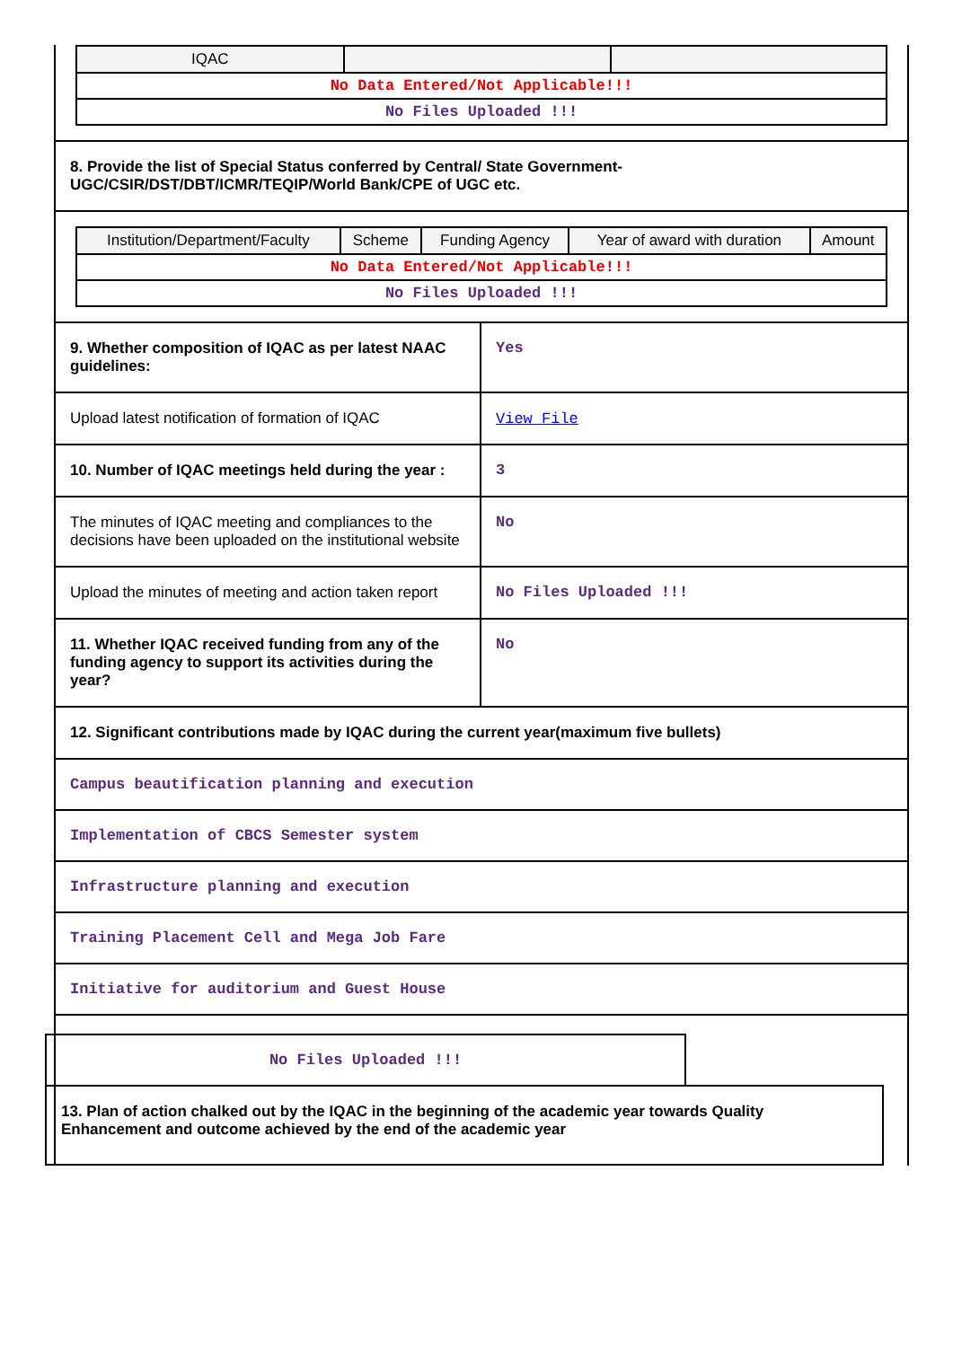| IQAC | | |
| --- | --- | --- |
| No Data Entered/Not Applicable!!! | | |
| No Files Uploaded !!! | | |
8. Provide the list of Special Status conferred by Central/ State Government- UGC/CSIR/DST/DBT/ICMR/TEQIP/World Bank/CPE of UGC etc.
| Institution/Department/Faculty | Scheme | Funding Agency | Year of award with duration | Amount |
| --- | --- | --- | --- | --- |
| No Data Entered/Not Applicable!!! | | | | |
| No Files Uploaded !!! | | | | |
9. Whether composition of IQAC as per latest NAAC guidelines:
Yes
Upload latest notification of formation of IQAC
View File
10. Number of IQAC meetings held during the year :
3
The minutes of IQAC meeting and compliances to the decisions have been uploaded on the institutional website
No
Upload the minutes of meeting and action taken report
No Files Uploaded !!!
11. Whether IQAC received funding from any of the funding agency to support its activities during the year?
No
12. Significant contributions made by IQAC during the current year(maximum five bullets)
Campus beautification planning and execution
Implementation of CBCS Semester system
Infrastructure planning and execution
Training Placement Cell and Mega Job Fare
Initiative for auditorium and Guest House
No Files Uploaded !!!
13. Plan of action chalked out by the IQAC in the beginning of the academic year towards Quality Enhancement and outcome achieved by the end of the academic year